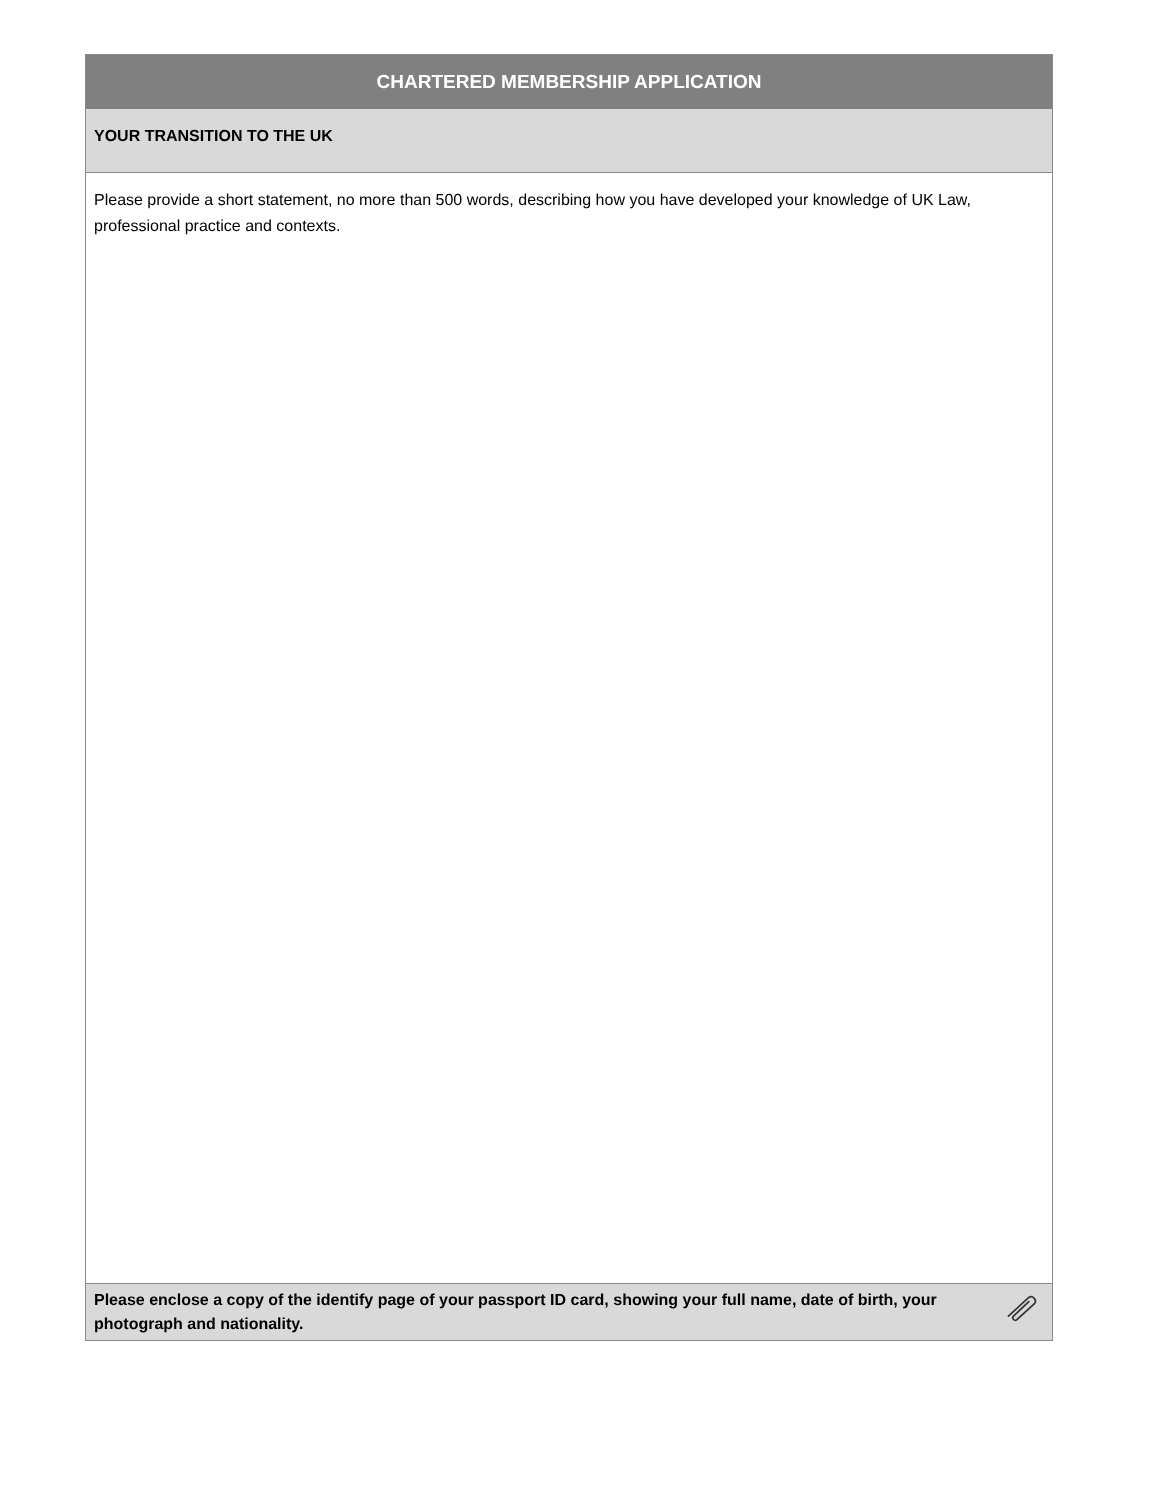CHARTERED MEMBERSHIP APPLICATION
YOUR TRANSITION TO THE UK
Please provide a short statement, no more than 500 words, describing how you have developed your knowledge of UK Law, professional practice and contexts.
Please enclose a copy of the identify page of your passport ID card, showing your full name, date of birth, your photograph and nationality.